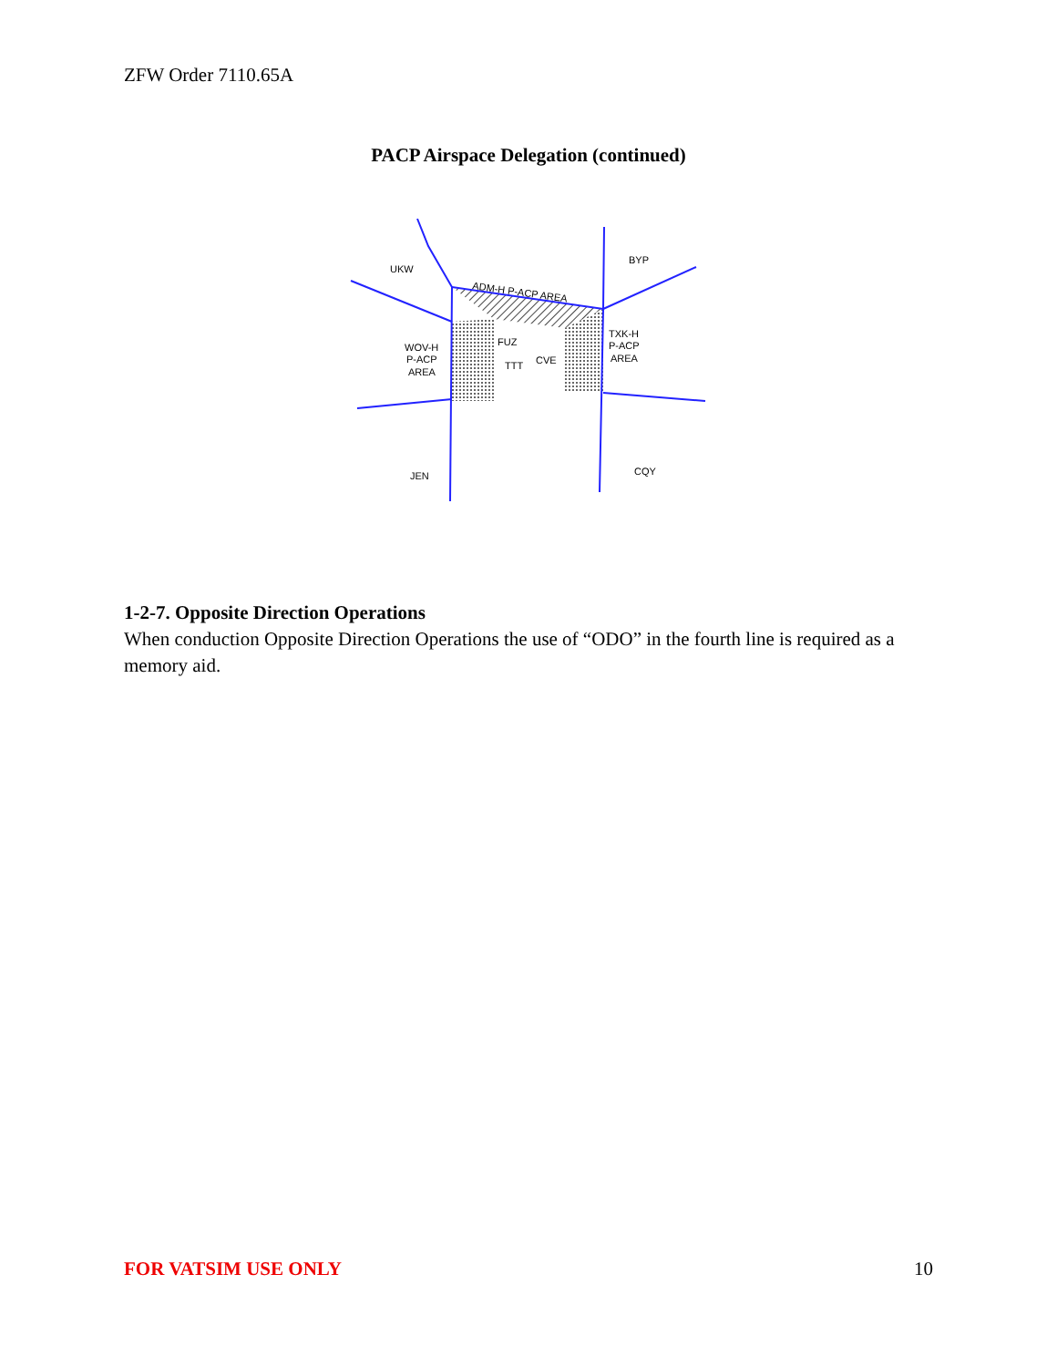ZFW Order 7110.65A
PACP Airspace Delegation (continued)
UKW
BYP
ADM-H P-ACP AREA
WOV-H
P-ACP
AREA
TXK-H
P-ACP
AREA
FUZ
TTT
CVE
JEN
CQY
1-2-7. Opposite Direction Operations
When conduction Opposite Direction Operations the use of “ODO” in the fourth line is required as a memory aid.
FOR VATSIM USE ONLY 10